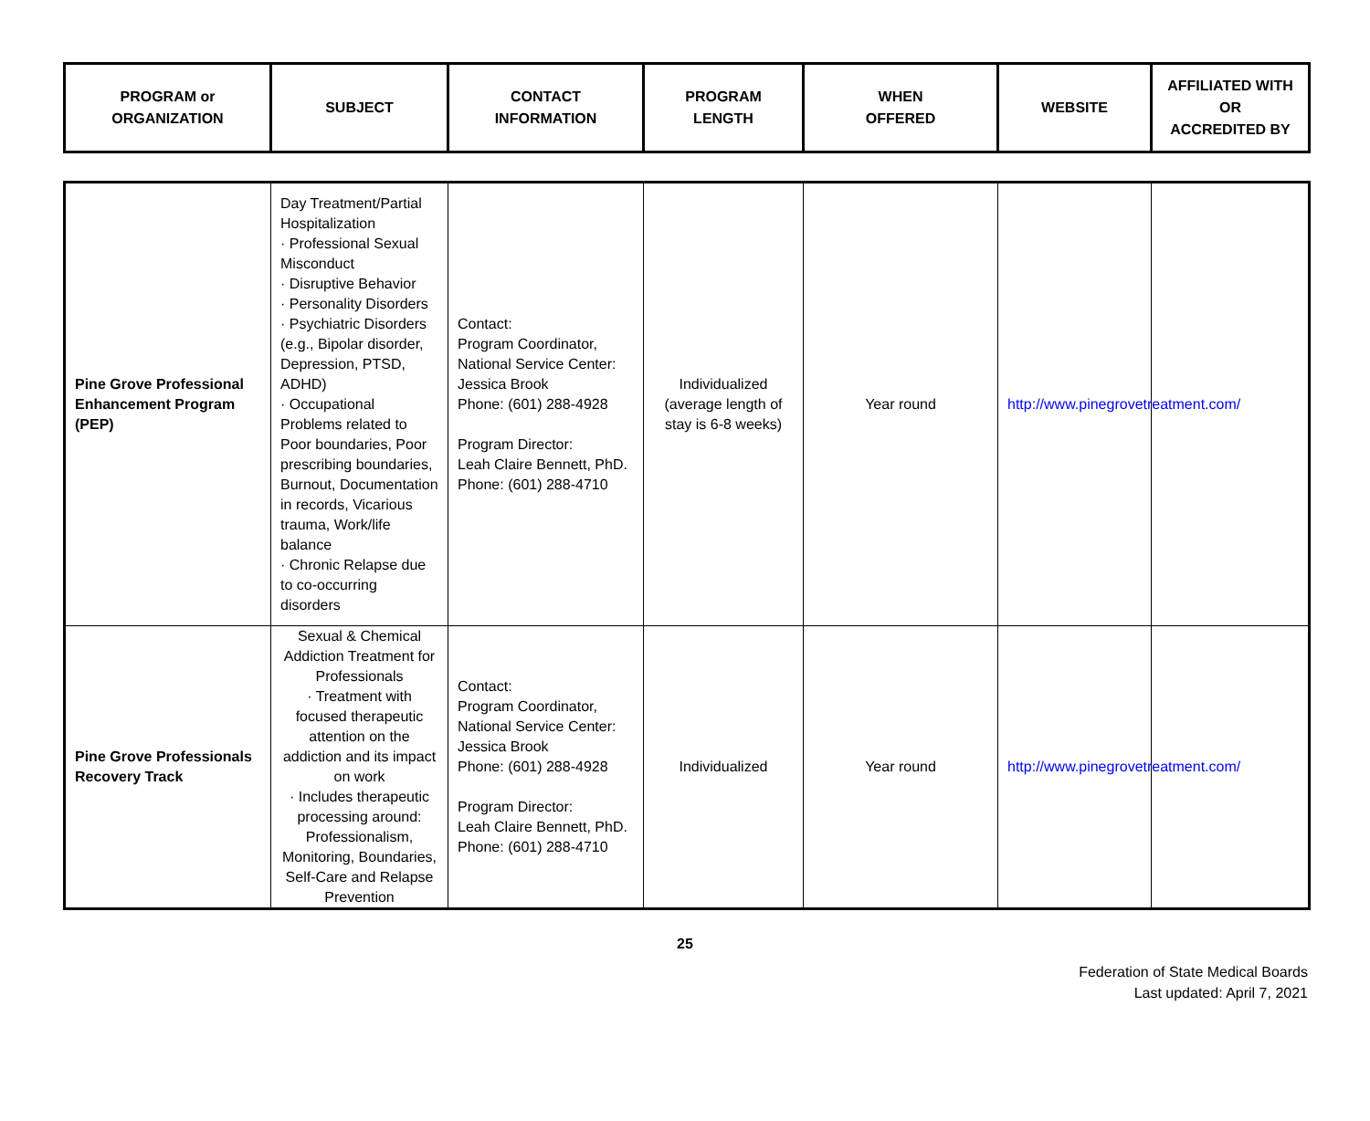| PROGRAM or ORGANIZATION | SUBJECT | CONTACT INFORMATION | PROGRAM LENGTH | WHEN OFFERED | WEBSITE | AFFILIATED WITH OR ACCREDITED BY |
| --- | --- | --- | --- | --- | --- | --- |
| Pine Grove Professional Enhancement Program (PEP) | Day Treatment/Partial Hospitalization · Professional Sexual Misconduct · Disruptive Behavior · Personality Disorders · Psychiatric Disorders (e.g., Bipolar disorder, Depression, PTSD, ADHD) · Occupational Problems related to Poor boundaries, Poor prescribing boundaries, Burnout, Documentation in records, Vicarious trauma, Work/life balance · Chronic Relapse due to co-occurring disorders | Contact: Program Coordinator, National Service Center: Jessica Brook Phone: (601) 288-4928 Program Director: Leah Claire Bennett, PhD. Phone: (601) 288-4710 | Individualized (average length of stay is 6-8 weeks) | Year round | http://www.pinegrovetreatment.com/ | |
| Pine Grove Professionals Recovery Track | Sexual & Chemical Addiction Treatment for Professionals · Treatment with focused therapeutic attention on the addiction and its impact on work · Includes therapeutic processing around: Professionalism, Monitoring, Boundaries, Self-Care and Relapse Prevention | Contact: Program Coordinator, National Service Center: Jessica Brook Phone: (601) 288-4928 Program Director: Leah Claire Bennett, PhD. Phone: (601) 288-4710 | Individualized | Year round | http://www.pinegrovetreatment.com/ | |
25
Federation of State Medical Boards
Last updated: April 7, 2021